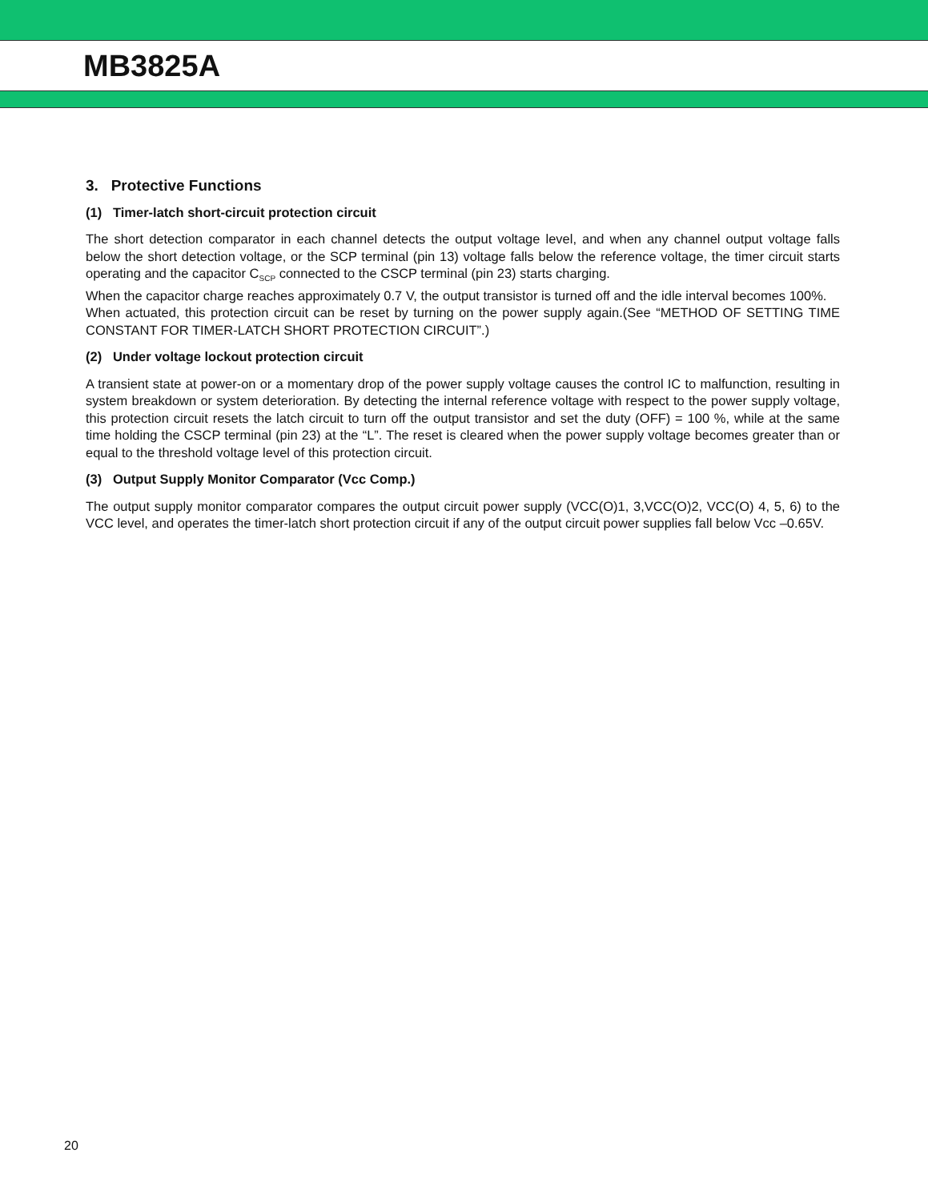MB3825A
3. Protective Functions
(1) Timer-latch short-circuit protection circuit
The short detection comparator in each channel detects the output voltage level, and when any channel output voltage falls below the short detection voltage, or the SCP terminal (pin 13) voltage falls below the reference voltage, the timer circuit starts operating and the capacitor C<sub>SCP</sub> connected to the CSCP terminal (pin 23) starts charging.
When the capacitor charge reaches approximately 0.7 V, the output transistor is turned off and the idle interval becomes 100%.
When actuated, this protection circuit can be reset by turning on the power supply again.(See “METHOD OF SETTING TIME CONSTANT FOR TIMER-LATCH SHORT PROTECTION CIRCUIT”.)
(2) Under voltage lockout protection circuit
A transient state at power-on or a momentary drop of the power supply voltage causes the control IC to malfunction, resulting in system breakdown or system deterioration. By detecting the internal reference voltage with respect to the power supply voltage, this protection circuit resets the latch circuit to turn off the output transistor and set the duty (OFF) = 100 %, while at the same time holding the CSCP terminal (pin 23) at the “L”. The reset is cleared when the power supply voltage becomes greater than or equal to the threshold voltage level of this protection circuit.
(3) Output Supply Monitor Comparator (Vcc Comp.)
The output supply monitor comparator compares the output circuit power supply (VCC(O)1, 3,VCC(O)2, VCC(O) 4, 5, 6) to the VCC level, and operates the timer-latch short protection circuit if any of the output circuit power supplies fall below Vcc –0.65V.
20